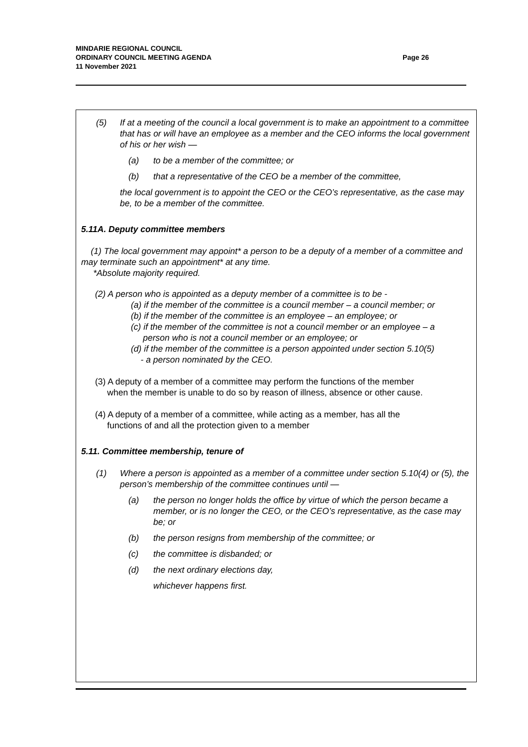Page 26 MINDARIE REGIONAL COUNCIL
ORDINARY COUNCIL MEETING AGENDA
11 November 2021
(5) If at a meeting of the council a local government is to make an appointment to a committee that has or will have an employee as a member and the CEO informs the local government of his or her wish —
(a) to be a member of the committee; or
(b) that a representative of the CEO be a member of the committee,
the local government is to appoint the CEO or the CEO’s representative, as the case may be, to be a member of the committee.
5.11A. Deputy committee members
(1) The local government may appoint* a person to be a deputy of a member of a committee and may terminate such an appointment* at any time.
*Absolute majority required.
(2) A person who is appointed as a deputy member of a committee is to be -
(a) if the member of the committee is a council member – a council member; or
(b) if the member of the committee is an employee – an employee; or
(c) if the member of the committee is not a council member or an employee – a
person who is not a council member or an employee; or
(d) if the member of the committee is a person appointed under section 5.10(5)
- a person nominated by the CEO.
(3) A deputy of a member of a committee may perform the functions of the member
when the member is unable to do so by reason of illness, absence or other cause.
(4) A deputy of a member of a committee, while acting as a member, has all the
functions of and all the protection given to a member
5.11. Committee membership, tenure of
(1) Where a person is appointed as a member of a committee under section 5.10(4) or (5), the person’s membership of the committee continues until —
(a) the person no longer holds the office by virtue of which the person became a member, or is no longer the CEO, or the CEO’s representative, as the case may be; or
(b) the person resigns from membership of the committee; or
(c) the committee is disbanded; or
(d) the next ordinary elections day,
whichever happens first.